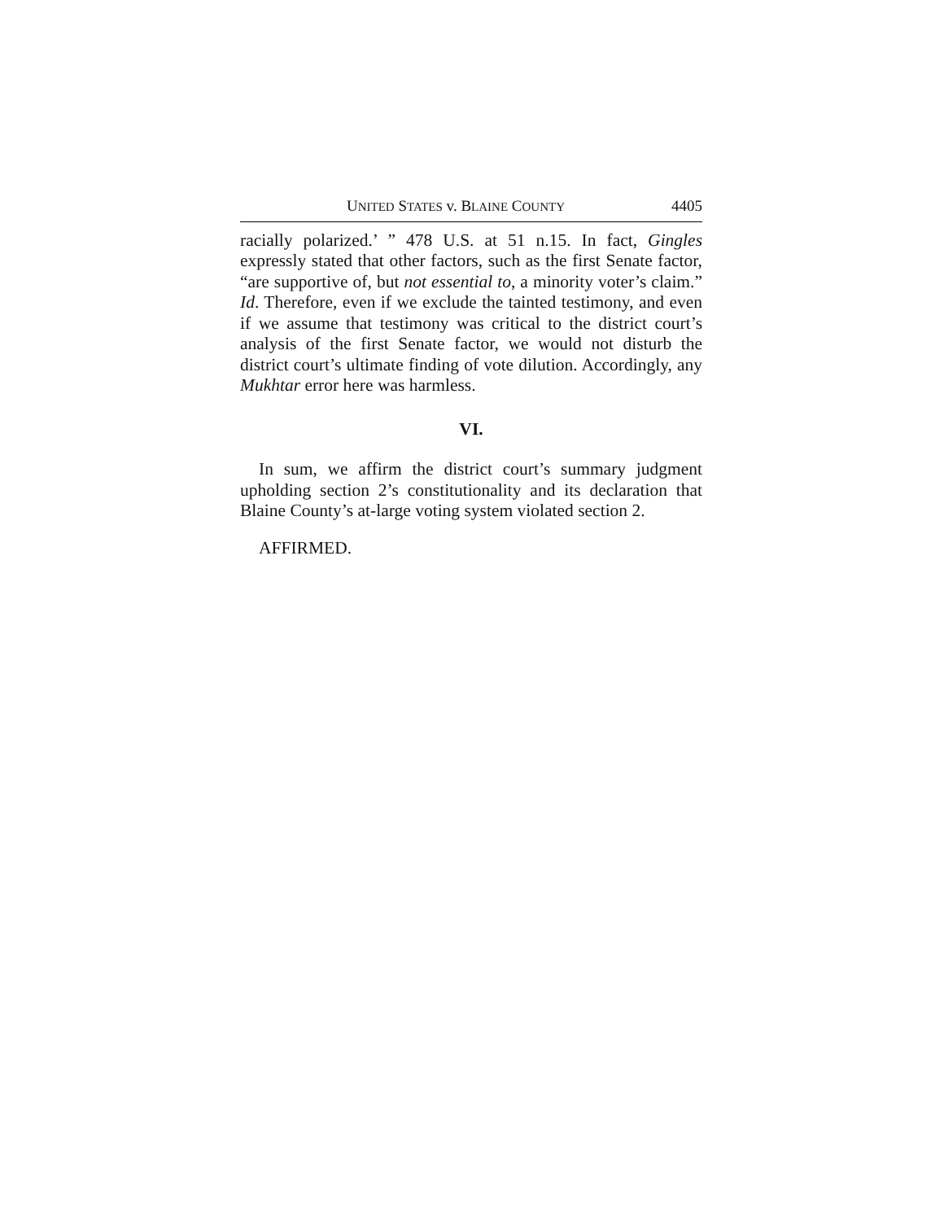UNITED STATES v. BLAINE COUNTY 4405
racially polarized.’ ” 478 U.S. at 51 n.15. In fact, Gingles expressly stated that other factors, such as the first Senate factor, “are supportive of, but not essential to, a minority voter’s claim.” Id. Therefore, even if we exclude the tainted testimony, and even if we assume that testimony was critical to the district court’s analysis of the first Senate factor, we would not disturb the district court’s ultimate finding of vote dilution. Accordingly, any Mukhtar error here was harmless.
VI.
In sum, we affirm the district court’s summary judgment upholding section 2’s constitutionality and its declaration that Blaine County’s at-large voting system violated section 2.
AFFIRMED.